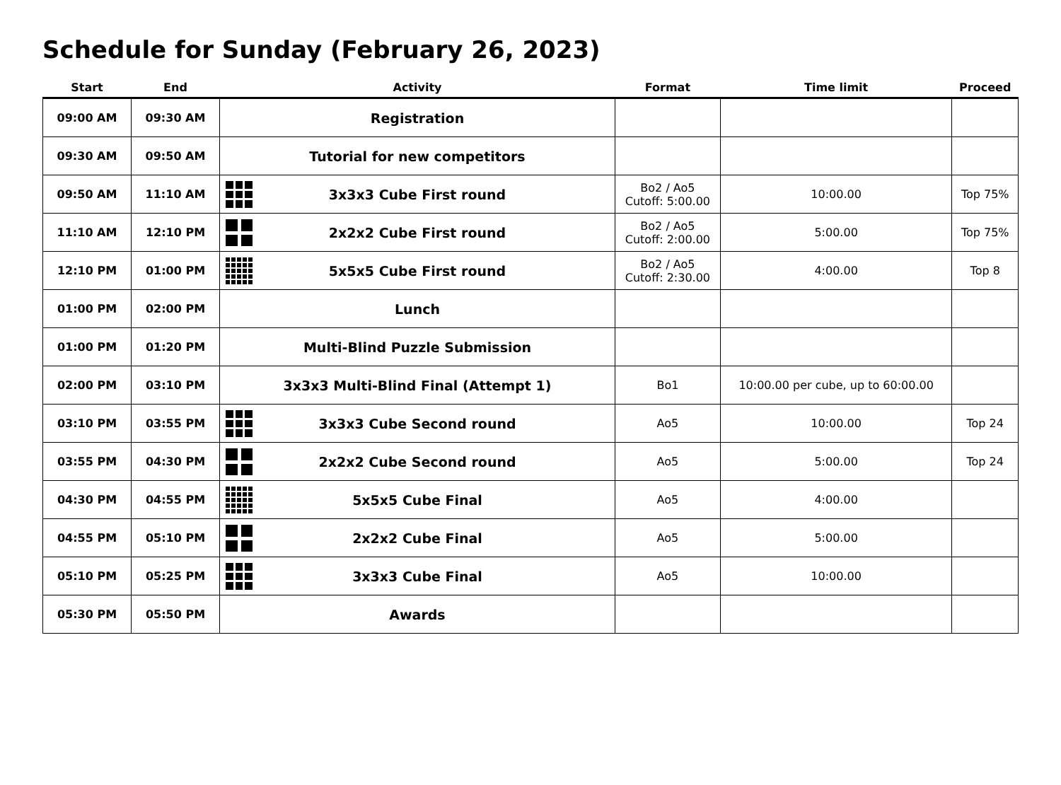Schedule for Sunday (February 26, 2023)
| Start | End | Activity | Format | Time limit | Proceed |
| --- | --- | --- | --- | --- | --- |
| 09:00 AM | 09:30 AM | Registration | | | |
| 09:30 AM | 09:50 AM | Tutorial for new competitors | | | |
| 09:50 AM | 11:10 AM | 3x3x3 Cube First round | Bo2 / Ao5 Cutoff: 5:00.00 | 10:00.00 | Top 75% |
| 11:10 AM | 12:10 PM | 2x2x2 Cube First round | Bo2 / Ao5 Cutoff: 2:00.00 | 5:00.00 | Top 75% |
| 12:10 PM | 01:00 PM | 5x5x5 Cube First round | Bo2 / Ao5 Cutoff: 2:30.00 | 4:00.00 | Top 8 |
| 01:00 PM | 02:00 PM | Lunch | | | |
| 01:00 PM | 01:20 PM | Multi-Blind Puzzle Submission | | | |
| 02:00 PM | 03:10 PM | 3x3x3 Multi-Blind Final (Attempt 1) | Bo1 | 10:00.00 per cube, up to 60:00.00 | |
| 03:10 PM | 03:55 PM | 3x3x3 Cube Second round | Ao5 | 10:00.00 | Top 24 |
| 03:55 PM | 04:30 PM | 2x2x2 Cube Second round | Ao5 | 5:00.00 | Top 24 |
| 04:30 PM | 04:55 PM | 5x5x5 Cube Final | Ao5 | 4:00.00 | |
| 04:55 PM | 05:10 PM | 2x2x2 Cube Final | Ao5 | 5:00.00 | |
| 05:10 PM | 05:25 PM | 3x3x3 Cube Final | Ao5 | 10:00.00 | |
| 05:30 PM | 05:50 PM | Awards | | | |